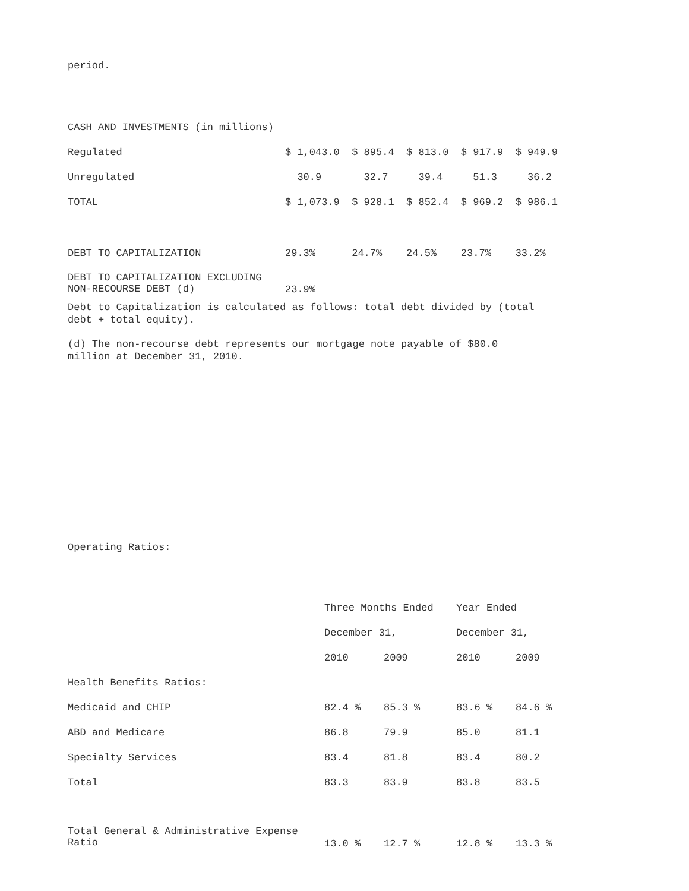period.
| CASH AND INVESTMENTS (in millions) | |
| Regulated | $ 1,043.0 $ 895.4 $ 813.0 $ 917.9 $ 949.9 |
| Unregulated | 30.9 32.7 39.4 51.3 36.2 |
| TOTAL | $ 1,073.9 $ 928.1 $ 852.4 $ 969.2 $ 986.1 |
| DEBT TO CAPITALIZATION | 29.3% 24.7% 24.5% 23.7% 33.2% |
| DEBT TO CAPITALIZATION EXCLUDING NON-RECOURSE DEBT (d) | 23.9% |
Debt to Capitalization is calculated as follows: total debt divided by (total
debt + total equity).
(d) The non-recourse debt represents our mortgage note payable of $80.0
million at December 31, 2010.
Operating Ratios:
| | Three Months Ended | | Year Ended | |
| | December 31, | | December 31, | |
| | 2010 | 2009 | 2010 | 2009 |
| Health Benefits Ratios: | | | | |
| Medicaid and CHIP | 82.4 % | 85.3 % | 83.6 % | 84.6 % |
| ABD and Medicare | 86.8 | 79.9 | 85.0 | 81.1 |
| Specialty Services | 83.4 | 81.8 | 83.4 | 80.2 |
| Total | 83.3 | 83.9 | 83.8 | 83.5 |
| Total General & Administrative Expense Ratio | 13.0 % | 12.7 % | 12.8 % | 13.3 % |